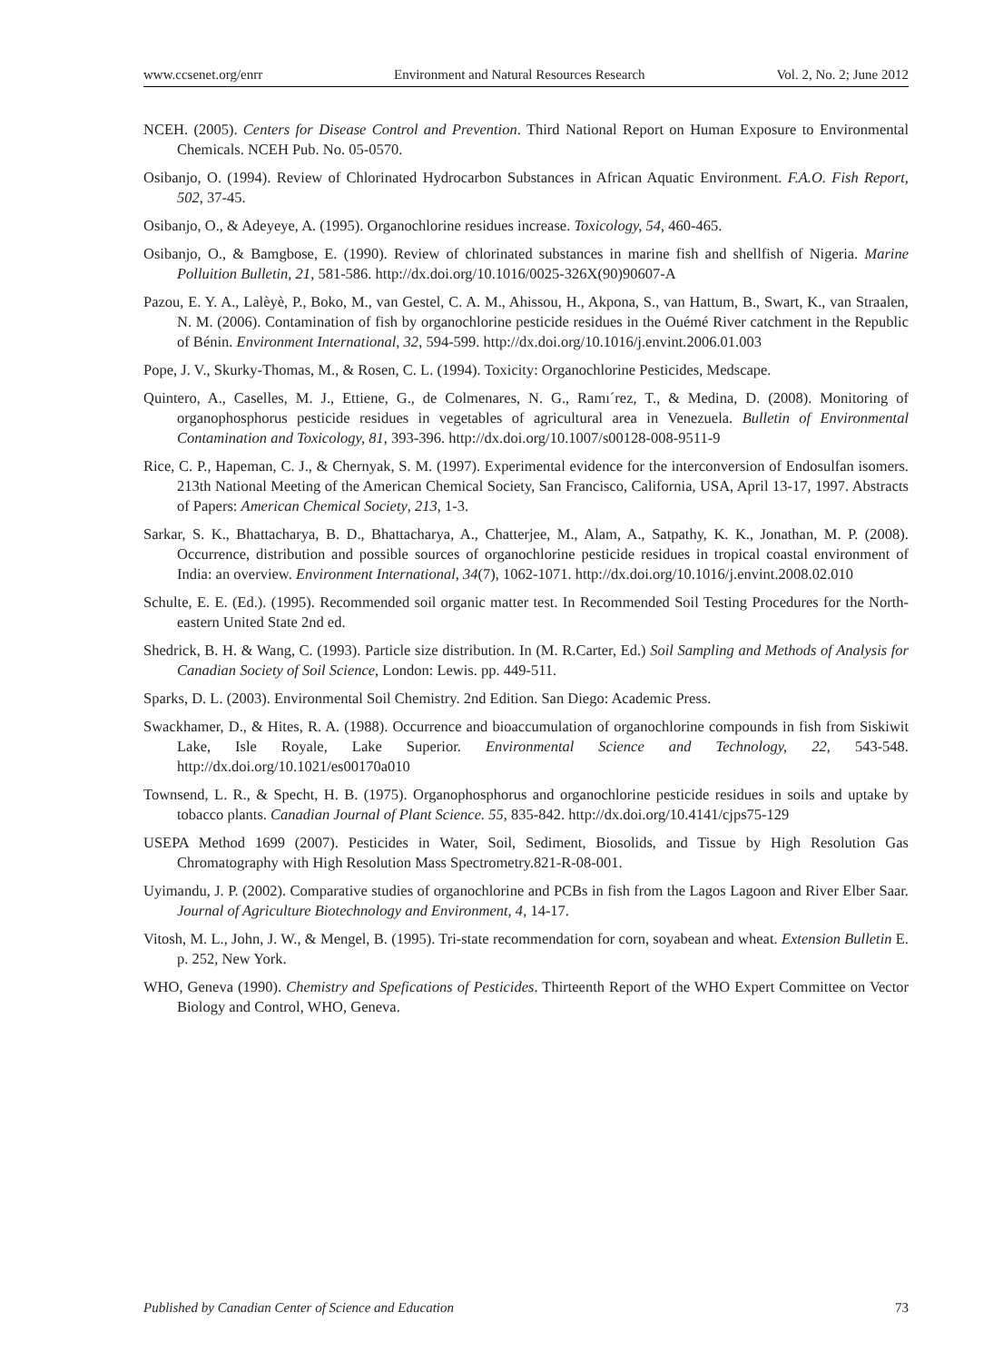www.ccsenet.org/enrr Environment and Natural Resources Research Vol. 2, No. 2; June 2012
NCEH. (2005). Centers for Disease Control and Prevention. Third National Report on Human Exposure to Environmental Chemicals. NCEH Pub. No. 05-0570.
Osibanjo, O. (1994). Review of Chlorinated Hydrocarbon Substances in African Aquatic Environment. F.A.O. Fish Report, 502, 37-45.
Osibanjo, O., & Adeyeye, A. (1995). Organochlorine residues increase. Toxicology, 54, 460-465.
Osibanjo, O., & Bamgbose, E. (1990). Review of chlorinated substances in marine fish and shellfish of Nigeria. Marine Polluition Bulletin, 21, 581-586. http://dx.doi.org/10.1016/0025-326X(90)90607-A
Pazou, E. Y. A., Lalèyè, P., Boko, M., van Gestel, C. A. M., Ahissou, H., Akpona, S., van Hattum, B., Swart, K., van Straalen, N. M. (2006). Contamination of fish by organochlorine pesticide residues in the Ouémé River catchment in the Republic of Bénin. Environment International, 32, 594-599. http://dx.doi.org/10.1016/j.envint.2006.01.003
Pope, J. V., Skurky-Thomas, M., & Rosen, C. L. (1994). Toxicity: Organochlorine Pesticides, Medscape.
Quintero, A., Caselles, M. J., Ettiene, G., de Colmenares, N. G., Ramı´rez, T., & Medina, D. (2008). Monitoring of organophosphorus pesticide residues in vegetables of agricultural area in Venezuela. Bulletin of Environmental Contamination and Toxicology, 81, 393-396. http://dx.doi.org/10.1007/s00128-008-9511-9
Rice, C. P., Hapeman, C. J., & Chernyak, S. M. (1997). Experimental evidence for the interconversion of Endosulfan isomers. 213th National Meeting of the American Chemical Society, San Francisco, California, USA, April 13-17, 1997. Abstracts of Papers: American Chemical Society, 213, 1-3.
Sarkar, S. K., Bhattacharya, B. D., Bhattacharya, A., Chatterjee, M., Alam, A., Satpathy, K. K., Jonathan, M. P. (2008). Occurrence, distribution and possible sources of organochlorine pesticide residues in tropical coastal environment of India: an overview. Environment International, 34(7), 1062-1071. http://dx.doi.org/10.1016/j.envint.2008.02.010
Schulte, E. E. (Ed.). (1995). Recommended soil organic matter test. In Recommended Soil Testing Procedures for the North-eastern United State 2nd ed.
Shedrick, B. H. & Wang, C. (1993). Particle size distribution. In (M. R.Carter, Ed.) Soil Sampling and Methods of Analysis for Canadian Society of Soil Science, London: Lewis. pp. 449-511.
Sparks, D. L. (2003). Environmental Soil Chemistry. 2nd Edition. San Diego: Academic Press.
Swackhamer, D., & Hites, R. A. (1988). Occurrence and bioaccumulation of organochlorine compounds in fish from Siskiwit Lake, Isle Royale, Lake Superior. Environmental Science and Technology, 22, 543-548. http://dx.doi.org/10.1021/es00170a010
Townsend, L. R., & Specht, H. B. (1975). Organophosphorus and organochlorine pesticide residues in soils and uptake by tobacco plants. Canadian Journal of Plant Science. 55, 835-842. http://dx.doi.org/10.4141/cjps75-129
USEPA Method 1699 (2007). Pesticides in Water, Soil, Sediment, Biosolids, and Tissue by High Resolution Gas Chromatography with High Resolution Mass Spectrometry.821-R-08-001.
Uyimandu, J. P. (2002). Comparative studies of organochlorine and PCBs in fish from the Lagos Lagoon and River Elber Saar. Journal of Agriculture Biotechnology and Environment, 4, 14-17.
Vitosh, M. L., John, J. W., & Mengel, B. (1995). Tri-state recommendation for corn, soyabean and wheat. Extension Bulletin E. p. 252, New York.
WHO, Geneva (1990). Chemistry and Spefications of Pesticides. Thirteenth Report of the WHO Expert Committee on Vector Biology and Control, WHO, Geneva.
Published by Canadian Center of Science and Education 73